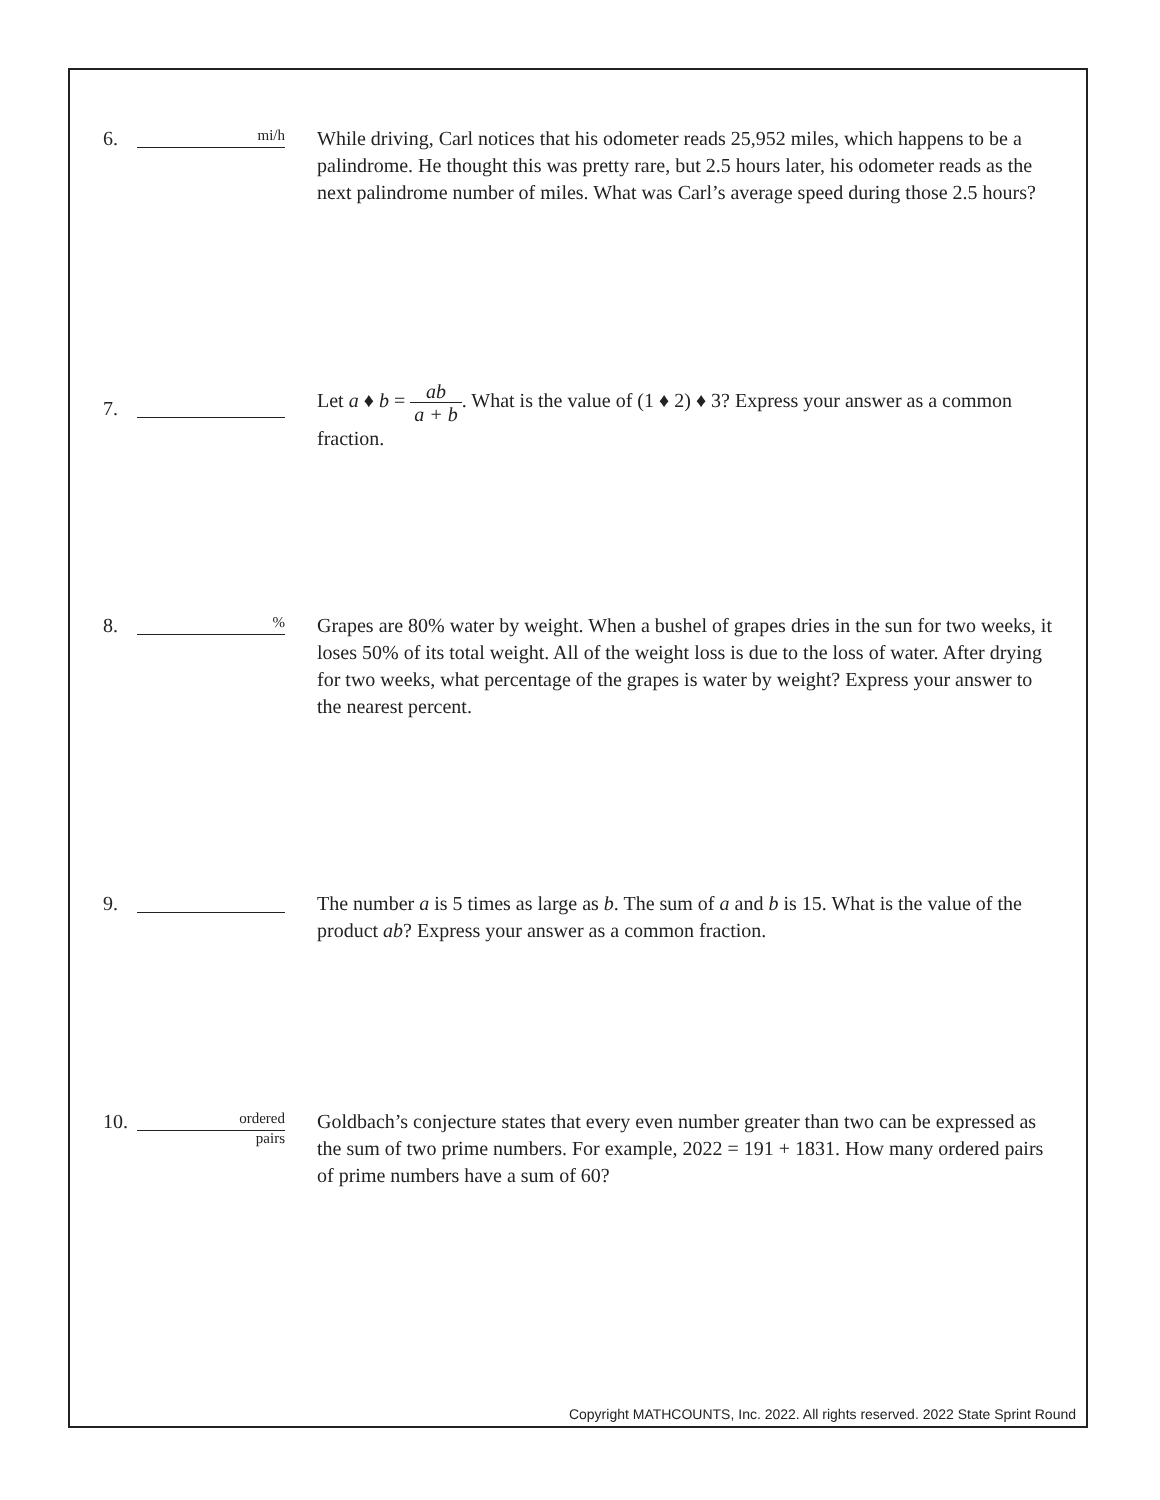6.
mi/h
While driving, Carl notices that his odometer reads 25,952 miles, which happens to be a palindrome. He thought this was pretty rare, but 2.5 hours later, his odometer reads as the next palindrome number of miles. What was Carl’s average speed during those 2.5 hours?
7.
Let a ♦ b = ab a + b. What is the value of (1 ♦ 2) ♦ 3? Express your answer as a common fraction.
8.
%
Grapes are 80% water by weight. When a bushel of grapes dries in the sun for two weeks, it loses 50% of its total weight. All of the weight loss is due to the loss of water. After drying for two weeks, what percentage of the grapes is water by weight? Express your answer to the nearest percent.
9. The number a is 5 times as large as b. The sum of a and b is 15. What is the value of the product ab? Express your answer as a common fraction.
10.
ordered
pairs
Goldbach’s conjecture states that every even number greater than two can be expressed as the sum of two prime numbers. For example, 2022 = 191 + 1831. How many ordered pairs of prime numbers have a sum of 60?
Copyright MATHCOUNTS, Inc. 2022. All rights reserved. 2022 State Sprint Round